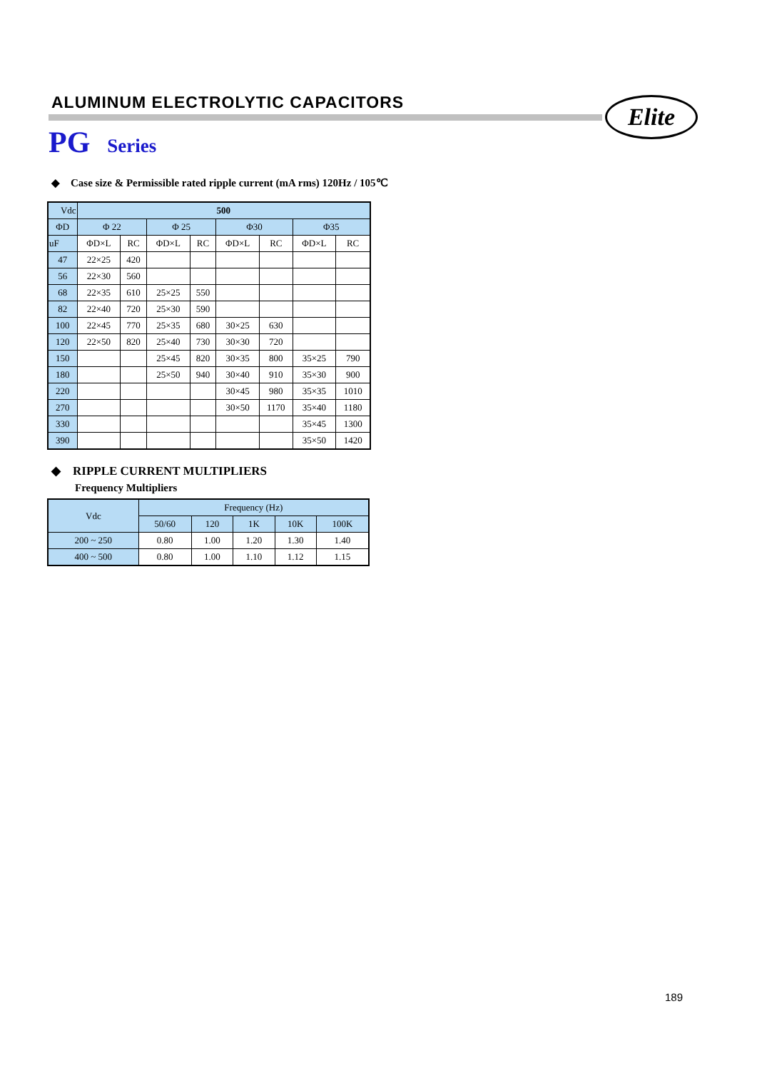ALUMINUM ELECTROLYTIC CAPACITORS
Elite
PG Series
◆ Case size & Permissible rated ripple current (mA rms) 120Hz / 105℃
| Vdc | 500 | | | | | | | |
| --- | --- | --- | --- | --- | --- | --- | --- | --- |
| ΦD | Φ 22 | | Φ 25 | | Φ30 | | Φ35 | |
| uF | ΦD×L | RC | ΦD×L | RC | ΦD×L | RC | ΦD×L | RC |
| 47 | 22×25 | 420 | | | | | | |
| 56 | 22×30 | 560 | | | | | | |
| 68 | 22×35 | 610 | 25×25 | 550 | | | | |
| 82 | 22×40 | 720 | 25×30 | 590 | | | | |
| 100 | 22×45 | 770 | 25×35 | 680 | 30×25 | 630 | | |
| 120 | 22×50 | 820 | 25×40 | 730 | 30×30 | 720 | | |
| 150 | | | 25×45 | 820 | 30×35 | 800 | 35×25 | 790 |
| 180 | | | 25×50 | 940 | 30×40 | 910 | 35×30 | 900 |
| 220 | | | | | 30×45 | 980 | 35×35 | 1010 |
| 270 | | | | | 30×50 | 1170 | 35×40 | 1180 |
| 330 | | | | | | | 35×45 | 1300 |
| 390 | | | | | | | 35×50 | 1420 |
◆ RIPPLE CURRENT MULTIPLIERS
Frequency Multipliers
| Vdc | Frequency (Hz) | | | | |
| --- | --- | --- | --- | --- | --- |
| | 50/60 | 120 | 1K | 10K | 100K |
| 200 ~ 250 | 0.80 | 1.00 | 1.20 | 1.30 | 1.40 |
| 400 ~ 500 | 0.80 | 1.00 | 1.10 | 1.12 | 1.15 |
189